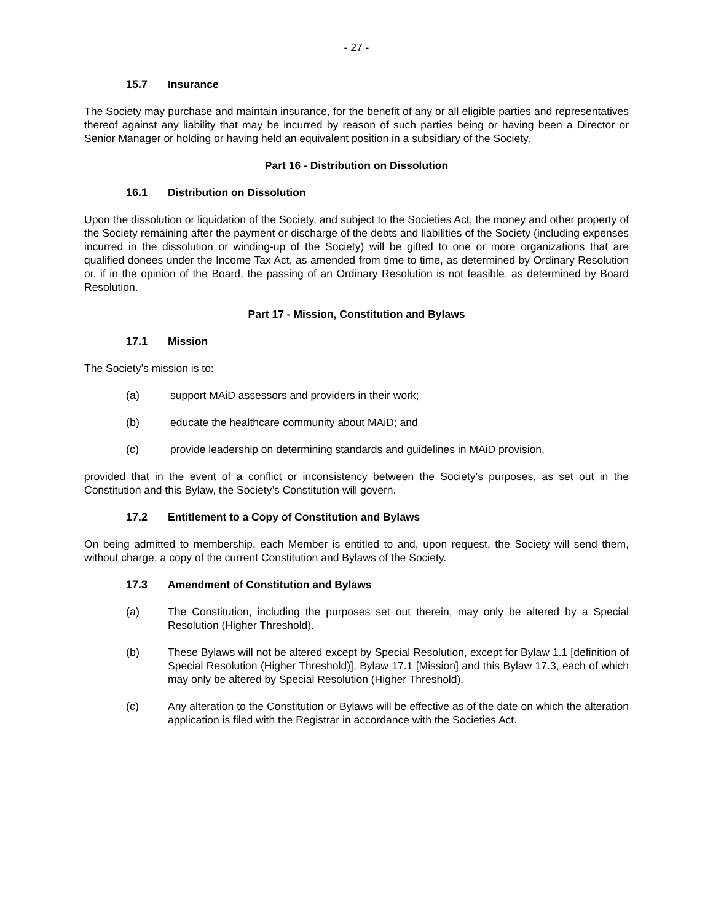- 27 -
15.7 Insurance
The Society may purchase and maintain insurance, for the benefit of any or all eligible parties and representatives thereof against any liability that may be incurred by reason of such parties being or having been a Director or Senior Manager or holding or having held an equivalent position in a subsidiary of the Society.
Part 16 - Distribution on Dissolution
16.1 Distribution on Dissolution
Upon the dissolution or liquidation of the Society, and subject to the Societies Act, the money and other property of the Society remaining after the payment or discharge of the debts and liabilities of the Society (including expenses incurred in the dissolution or winding-up of the Society) will be gifted to one or more organizations that are qualified donees under the Income Tax Act, as amended from time to time, as determined by Ordinary Resolution or, if in the opinion of the Board, the passing of an Ordinary Resolution is not feasible, as determined by Board Resolution.
Part 17 - Mission, Constitution and Bylaws
17.1 Mission
The Society’s mission is to:
(a) support MAiD assessors and providers in their work;
(b) educate the healthcare community about MAiD; and
(c) provide leadership on determining standards and guidelines in MAiD provision,
provided that in the event of a conflict or inconsistency between the Society’s purposes, as set out in the Constitution and this Bylaw, the Society’s Constitution will govern.
17.2 Entitlement to a Copy of Constitution and Bylaws
On being admitted to membership, each Member is entitled to and, upon request, the Society will send them, without charge, a copy of the current Constitution and Bylaws of the Society.
17.3 Amendment of Constitution and Bylaws
(a) The Constitution, including the purposes set out therein, may only be altered by a Special Resolution (Higher Threshold).
(b) These Bylaws will not be altered except by Special Resolution, except for Bylaw 1.1 [definition of Special Resolution (Higher Threshold)], Bylaw 17.1 [Mission] and this Bylaw 17.3, each of which may only be altered by Special Resolution (Higher Threshold).
(c) Any alteration to the Constitution or Bylaws will be effective as of the date on which the alteration application is filed with the Registrar in accordance with the Societies Act.